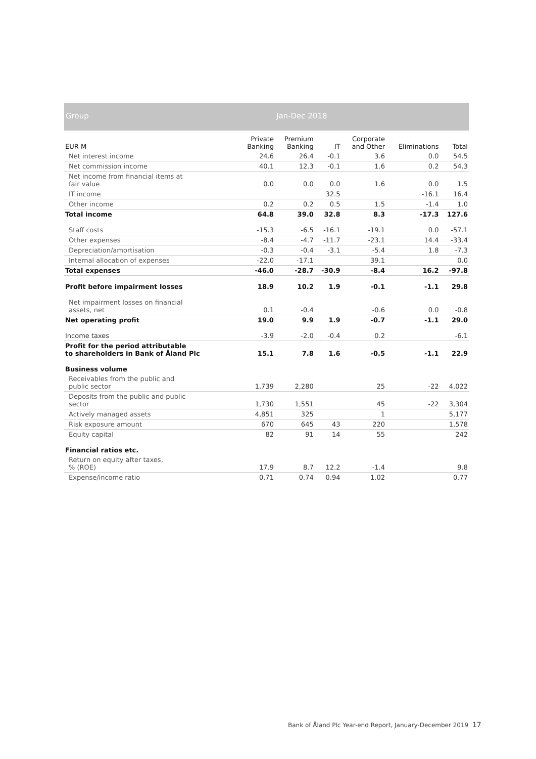Group Jan-Dec 2018
| EUR M | Private Banking | Premium Banking | IT | Corporate and Other | Eliminations | Total |
| --- | --- | --- | --- | --- | --- | --- |
| Net interest income | 24.6 | 26.4 | -0.1 | 3.6 | 0.0 | 54.5 |
| Net commission income | 40.1 | 12.3 | -0.1 | 1.6 | 0.2 | 54.3 |
| Net income from financial items at fair value | 0.0 | 0.0 | 0.0 | 1.6 | 0.0 | 1.5 |
| IT income | | | 32.5 | | -16.1 | 16.4 |
| Other income | 0.2 | 0.2 | 0.5 | 1.5 | -1.4 | 1.0 |
| Total income | 64.8 | 39.0 | 32.8 | 8.3 | -17.3 | 127.6 |
| Staff costs | -15.3 | -6.5 | -16.1 | -19.1 | 0.0 | -57.1 |
| Other expenses | -8.4 | -4.7 | -11.7 | -23.1 | 14.4 | -33.4 |
| Depreciation/amortisation | -0.3 | -0.4 | -3.1 | -5.4 | 1.8 | -7.3 |
| Internal allocation of expenses | -22.0 | -17.1 | | 39.1 | | 0.0 |
| Total expenses | -46.0 | -28.7 | -30.9 | -8.4 | 16.2 | -97.8 |
| Profit before impairment losses | 18.9 | 10.2 | 1.9 | -0.1 | -1.1 | 29.8 |
| Net impairment losses on financial assets, net | 0.1 | -0.4 | | -0.6 | 0.0 | -0.8 |
| Net operating profit | 19.0 | 9.9 | 1.9 | -0.7 | -1.1 | 29.0 |
| Income taxes | -3.9 | -2.0 | -0.4 | 0.2 | | -6.1 |
| Profit for the period attributable to shareholders in Bank of Åland Plc | 15.1 | 7.8 | 1.6 | -0.5 | -1.1 | 22.9 |
| Business volume | | | | | | |
| Receivables from the public and public sector | 1,739 | 2,280 | | 25 | -22 | 4,022 |
| Deposits from the public and public sector | 1,730 | 1,551 | | 45 | -22 | 3,304 |
| Actively managed assets | 4,851 | 325 | | 1 | | 5,177 |
| Risk exposure amount | 670 | 645 | 43 | 220 | | 1,578 |
| Equity capital | 82 | 91 | 14 | 55 | | 242 |
| Financial ratios etc. | | | | | | |
| Return on equity after taxes, % (ROE) | 17.9 | 8.7 | 12.2 | -1.4 | | 9.8 |
| Expense/income ratio | 0.71 | 0.74 | 0.94 | 1.02 | | 0.77 |
Bank of Åland Plc Year-end Report, January-December 2019 17